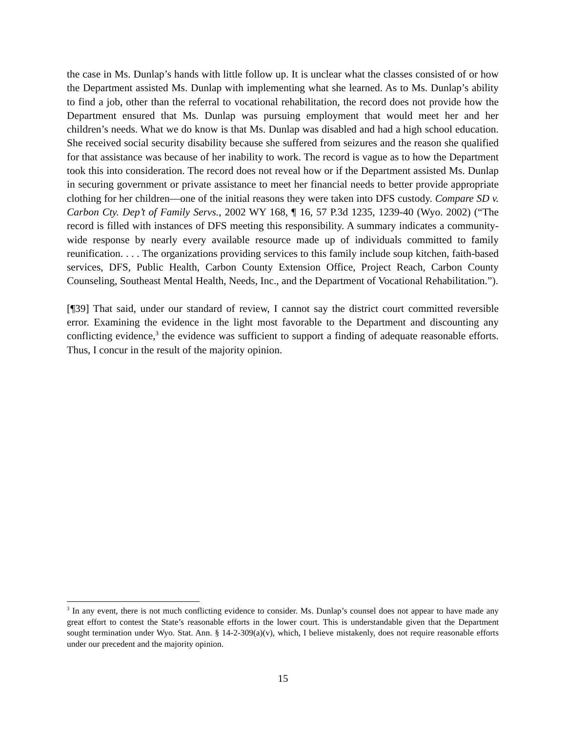the case in Ms. Dunlap’s hands with little follow up. It is unclear what the classes consisted of or how the Department assisted Ms. Dunlap with implementing what she learned. As to Ms. Dunlap’s ability to find a job, other than the referral to vocational rehabilitation, the record does not provide how the Department ensured that Ms. Dunlap was pursuing employment that would meet her and her children’s needs. What we do know is that Ms. Dunlap was disabled and had a high school education. She received social security disability because she suffered from seizures and the reason she qualified for that assistance was because of her inability to work. The record is vague as to how the Department took this into consideration. The record does not reveal how or if the Department assisted Ms. Dunlap in securing government or private assistance to meet her financial needs to better provide appropriate clothing for her children—one of the initial reasons they were taken into DFS custody. Compare SD v. Carbon Cty. Dep’t of Family Servs., 2002 WY 168, ¶ 16, 57 P.3d 1235, 1239-40 (Wyo. 2002) (“The record is filled with instances of DFS meeting this responsibility. A summary indicates a community-wide response by nearly every available resource made up of individuals committed to family reunification. . . . The organizations providing services to this family include soup kitchen, faith-based services, DFS, Public Health, Carbon County Extension Office, Project Reach, Carbon County Counseling, Southeast Mental Health, Needs, Inc., and the Department of Vocational Rehabilitation.”).
[¶39] That said, under our standard of review, I cannot say the district court committed reversible error. Examining the evidence in the light most favorable to the Department and discounting any conflicting evidence,<sup>3</sup> the evidence was sufficient to support a finding of adequate reasonable efforts. Thus, I concur in the result of the majority opinion.
<sup>3</sup> In any event, there is not much conflicting evidence to consider. Ms. Dunlap’s counsel does not appear to have made any great effort to contest the State’s reasonable efforts in the lower court. This is understandable given that the Department sought termination under Wyo. Stat. Ann. § 14-2-309(a)(v), which, I believe mistakenly, does not require reasonable efforts under our precedent and the majority opinion.
15